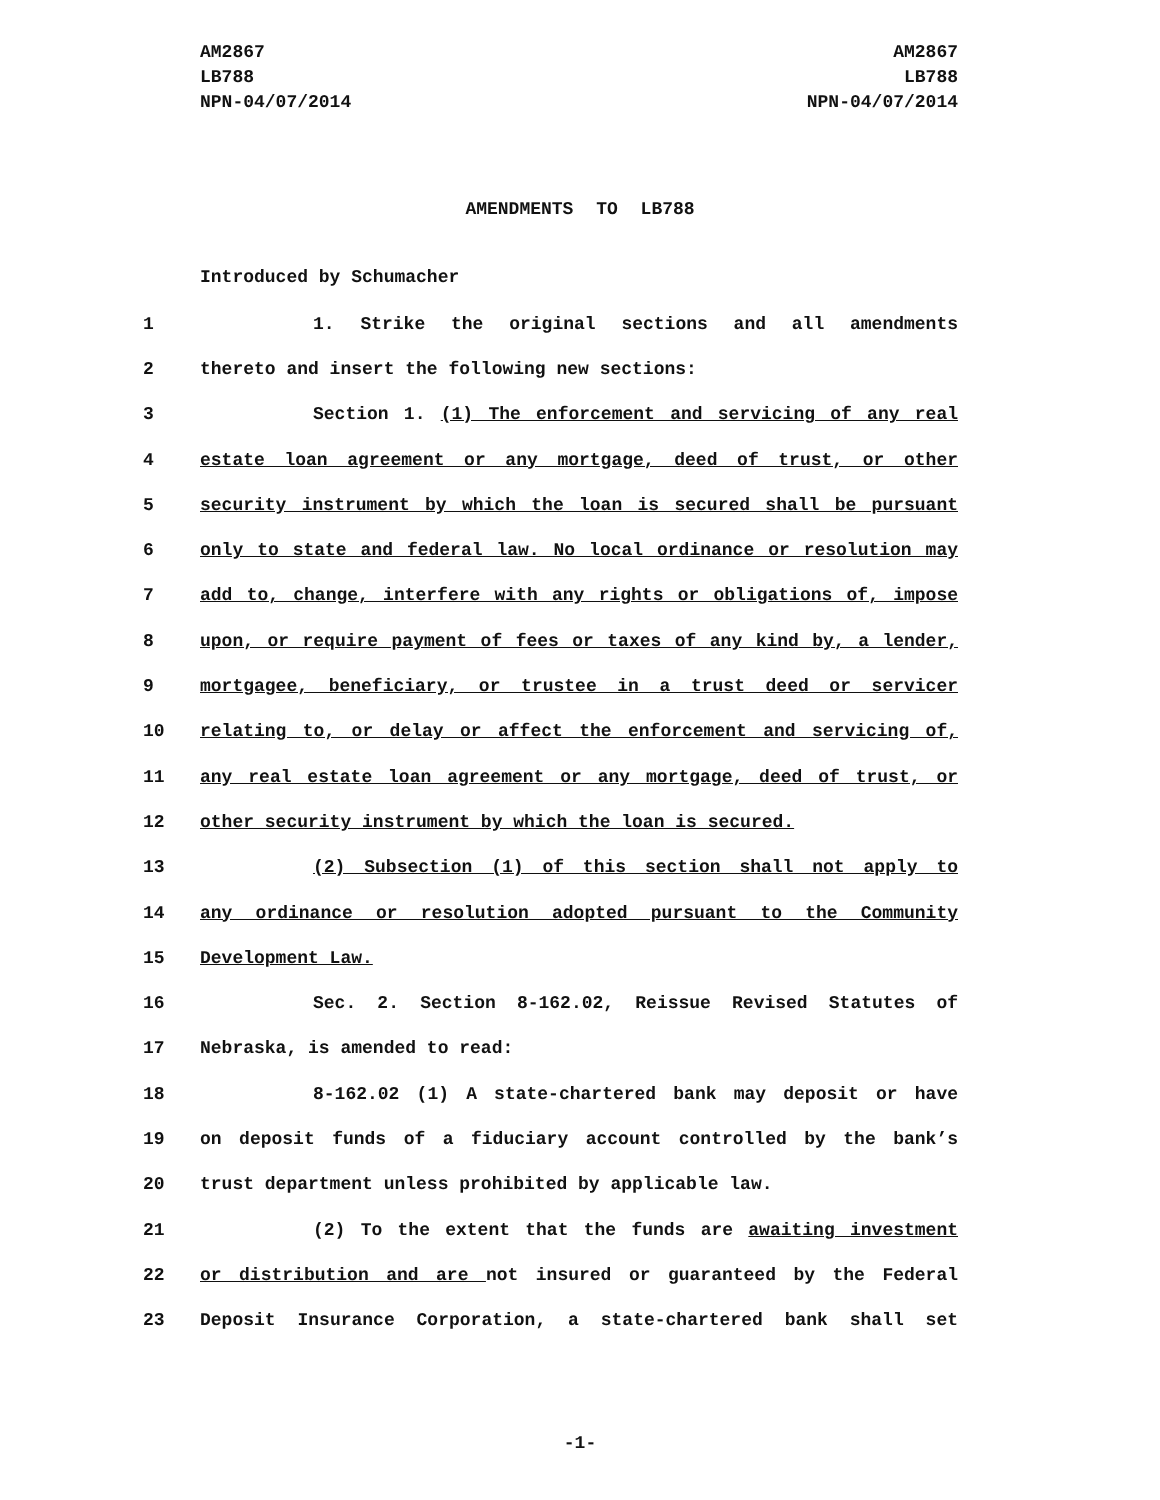AM2867
LB788
NPN-04/07/2014
AM2867
LB788
NPN-04/07/2014
AMENDMENTS TO LB788
Introduced by Schumacher
1 1. Strike the original sections and all amendments
2 thereto and insert the following new sections:
3 Section 1. (1) The enforcement and servicing of any real
4 estate loan agreement or any mortgage, deed of trust, or other
5 security instrument by which the loan is secured shall be pursuant
6 only to state and federal law. No local ordinance or resolution may
7 add to, change, interfere with any rights or obligations of, impose
8 upon, or require payment of fees or taxes of any kind by, a lender,
9 mortgagee, beneficiary, or trustee in a trust deed or servicer
10 relating to, or delay or affect the enforcement and servicing of,
11 any real estate loan agreement or any mortgage, deed of trust, or
12 other security instrument by which the loan is secured.
13 (2) Subsection (1) of this section shall not apply to
14 any ordinance or resolution adopted pursuant to the Community
15 Development Law.
16 Sec. 2. Section 8-162.02, Reissue Revised Statutes of
17 Nebraska, is amended to read:
18 8-162.02 (1) A state-chartered bank may deposit or have
19 on deposit funds of a fiduciary account controlled by the bank’s
20 trust department unless prohibited by applicable law.
21 (2) To the extent that the funds are awaiting investment
22 or distribution and are not insured or guaranteed by the Federal
23 Deposit Insurance Corporation, a state-chartered bank shall set
-1-